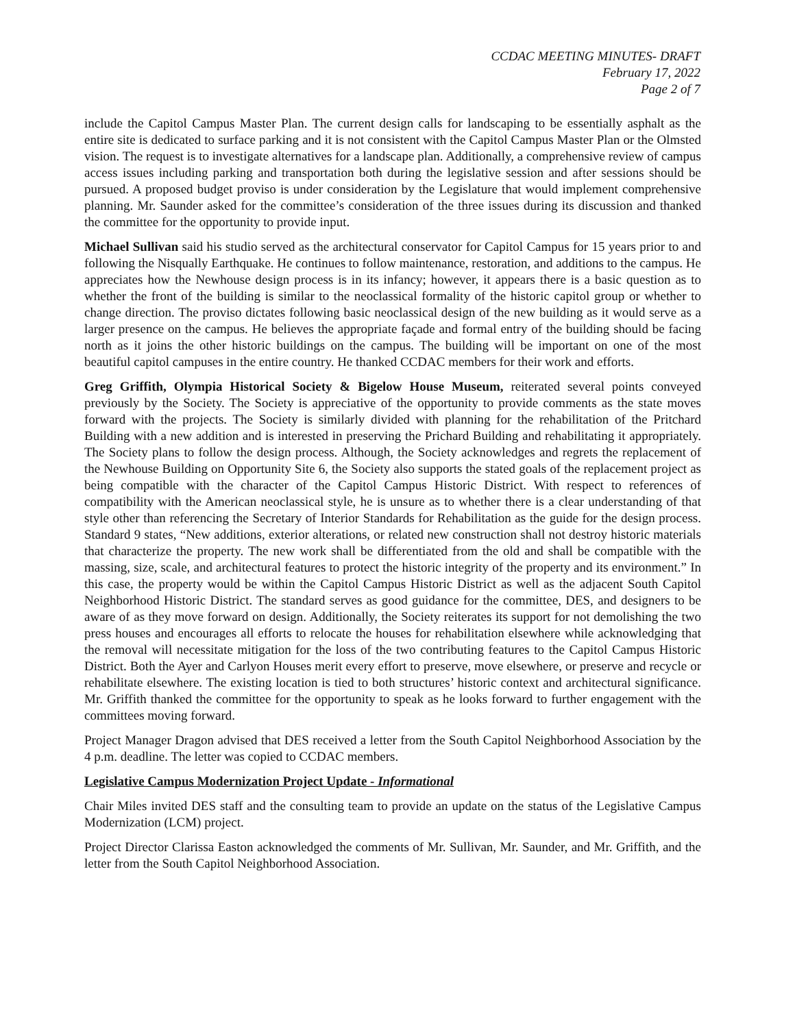CCDAC MEETING MINUTES- DRAFT
February 17, 2022
Page 2 of 7
include the Capitol Campus Master Plan. The current design calls for landscaping to be essentially asphalt as the entire site is dedicated to surface parking and it is not consistent with the Capitol Campus Master Plan or the Olmsted vision. The request is to investigate alternatives for a landscape plan. Additionally, a comprehensive review of campus access issues including parking and transportation both during the legislative session and after sessions should be pursued. A proposed budget proviso is under consideration by the Legislature that would implement comprehensive planning. Mr. Saunder asked for the committee’s consideration of the three issues during its discussion and thanked the committee for the opportunity to provide input.
Michael Sullivan said his studio served as the architectural conservator for Capitol Campus for 15 years prior to and following the Nisqually Earthquake. He continues to follow maintenance, restoration, and additions to the campus. He appreciates how the Newhouse design process is in its infancy; however, it appears there is a basic question as to whether the front of the building is similar to the neoclassical formality of the historic capitol group or whether to change direction. The proviso dictates following basic neoclassical design of the new building as it would serve as a larger presence on the campus. He believes the appropriate façade and formal entry of the building should be facing north as it joins the other historic buildings on the campus. The building will be important on one of the most beautiful capitol campuses in the entire country. He thanked CCDAC members for their work and efforts.
Greg Griffith, Olympia Historical Society & Bigelow House Museum, reiterated several points conveyed previously by the Society. The Society is appreciative of the opportunity to provide comments as the state moves forward with the projects. The Society is similarly divided with planning for the rehabilitation of the Pritchard Building with a new addition and is interested in preserving the Prichard Building and rehabilitating it appropriately. The Society plans to follow the design process. Although, the Society acknowledges and regrets the replacement of the Newhouse Building on Opportunity Site 6, the Society also supports the stated goals of the replacement project as being compatible with the character of the Capitol Campus Historic District. With respect to references of compatibility with the American neoclassical style, he is unsure as to whether there is a clear understanding of that style other than referencing the Secretary of Interior Standards for Rehabilitation as the guide for the design process. Standard 9 states, “New additions, exterior alterations, or related new construction shall not destroy historic materials that characterize the property. The new work shall be differentiated from the old and shall be compatible with the massing, size, scale, and architectural features to protect the historic integrity of the property and its environment.” In this case, the property would be within the Capitol Campus Historic District as well as the adjacent South Capitol Neighborhood Historic District. The standard serves as good guidance for the committee, DES, and designers to be aware of as they move forward on design. Additionally, the Society reiterates its support for not demolishing the two press houses and encourages all efforts to relocate the houses for rehabilitation elsewhere while acknowledging that the removal will necessitate mitigation for the loss of the two contributing features to the Capitol Campus Historic District. Both the Ayer and Carlyon Houses merit every effort to preserve, move elsewhere, or preserve and recycle or rehabilitate elsewhere. The existing location is tied to both structures’ historic context and architectural significance. Mr. Griffith thanked the committee for the opportunity to speak as he looks forward to further engagement with the committees moving forward.
Project Manager Dragon advised that DES received a letter from the South Capitol Neighborhood Association by the 4 p.m. deadline. The letter was copied to CCDAC members.
Legislative Campus Modernization Project Update - Informational
Chair Miles invited DES staff and the consulting team to provide an update on the status of the Legislative Campus Modernization (LCM) project.
Project Director Clarissa Easton acknowledged the comments of Mr. Sullivan, Mr. Saunder, and Mr. Griffith, and the letter from the South Capitol Neighborhood Association.